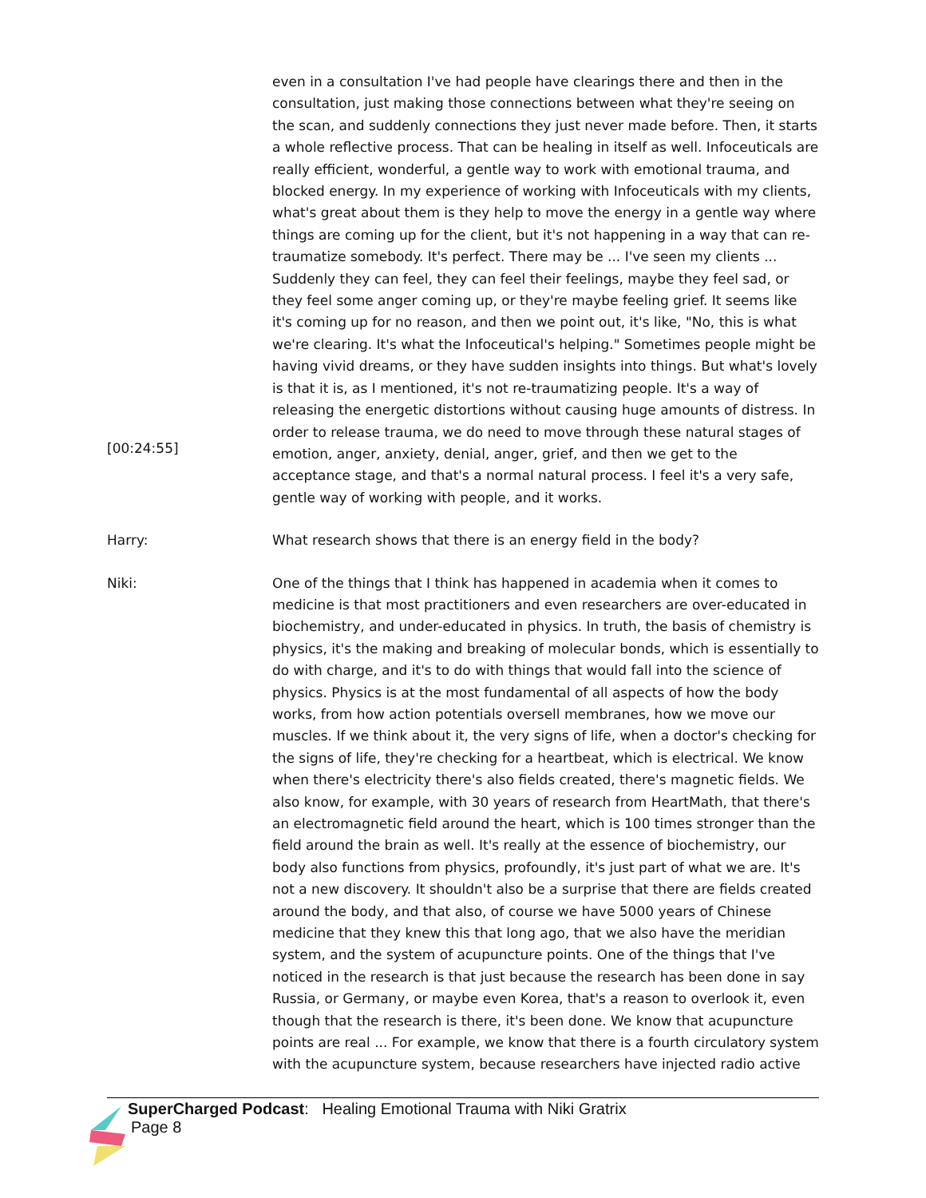[00:24:55] even in a consultation I've had people have clearings there and then in the consultation, just making those connections between what they're seeing on the scan, and suddenly connections they just never made before. Then, it starts a whole reflective process. That can be healing in itself as well. Infoceuticals are really efficient, wonderful, a gentle way to work with emotional trauma, and blocked energy. In my experience of working with Infoceuticals with my clients, what's great about them is they help to move the energy in a gentle way where things are coming up for the client, but it's not happening in a way that can re-traumatize somebody. It's perfect. There may be ... I've seen my clients ... Suddenly they can feel, they can feel their feelings, maybe they feel sad, or they feel some anger coming up, or they're maybe feeling grief. It seems like it's coming up for no reason, and then we point out, it's like, "No, this is what we're clearing. It's what the Infoceutical's helping." Sometimes people might be having vivid dreams, or they have sudden insights into things. But what's lovely is that it is, as I mentioned, it's not re-traumatizing people. It's a way of releasing the energetic distortions without causing huge amounts of distress. In order to release trauma, we do need to move through these natural stages of emotion, anger, anxiety, denial, anger, grief, and then we get to the acceptance stage, and that's a normal natural process. I feel it's a very safe, gentle way of working with people, and it works.
Harry: What research shows that there is an energy field in the body?
Niki: One of the things that I think has happened in academia when it comes to medicine is that most practitioners and even researchers are over-educated in biochemistry, and under-educated in physics. In truth, the basis of chemistry is physics, it's the making and breaking of molecular bonds, which is essentially to do with charge, and it's to do with things that would fall into the science of physics. Physics is at the most fundamental of all aspects of how the body works, from how action potentials oversell membranes, how we move our muscles. If we think about it, the very signs of life, when a doctor's checking for the signs of life, they're checking for a heartbeat, which is electrical. We know when there's electricity there's also fields created, there's magnetic fields. We also know, for example, with 30 years of research from HeartMath, that there's an electromagnetic field around the heart, which is 100 times stronger than the field around the brain as well. It's really at the essence of biochemistry, our body also functions from physics, profoundly, it's just part of what we are. It's not a new discovery. It shouldn't also be a surprise that there are fields created around the body, and that also, of course we have 5000 years of Chinese medicine that they knew this that long ago, that we also have the meridian system, and the system of acupuncture points. One of the things that I've noticed in the research is that just because the research has been done in say Russia, or Germany, or maybe even Korea, that's a reason to overlook it, even though that the research is there, it's been done. We know that acupuncture points are real ... For example, we know that there is a fourth circulatory system with the acupuncture system, because researchers have injected radio active
SuperCharged Podcast: Healing Emotional Trauma with Niki Gratrix
Page 8